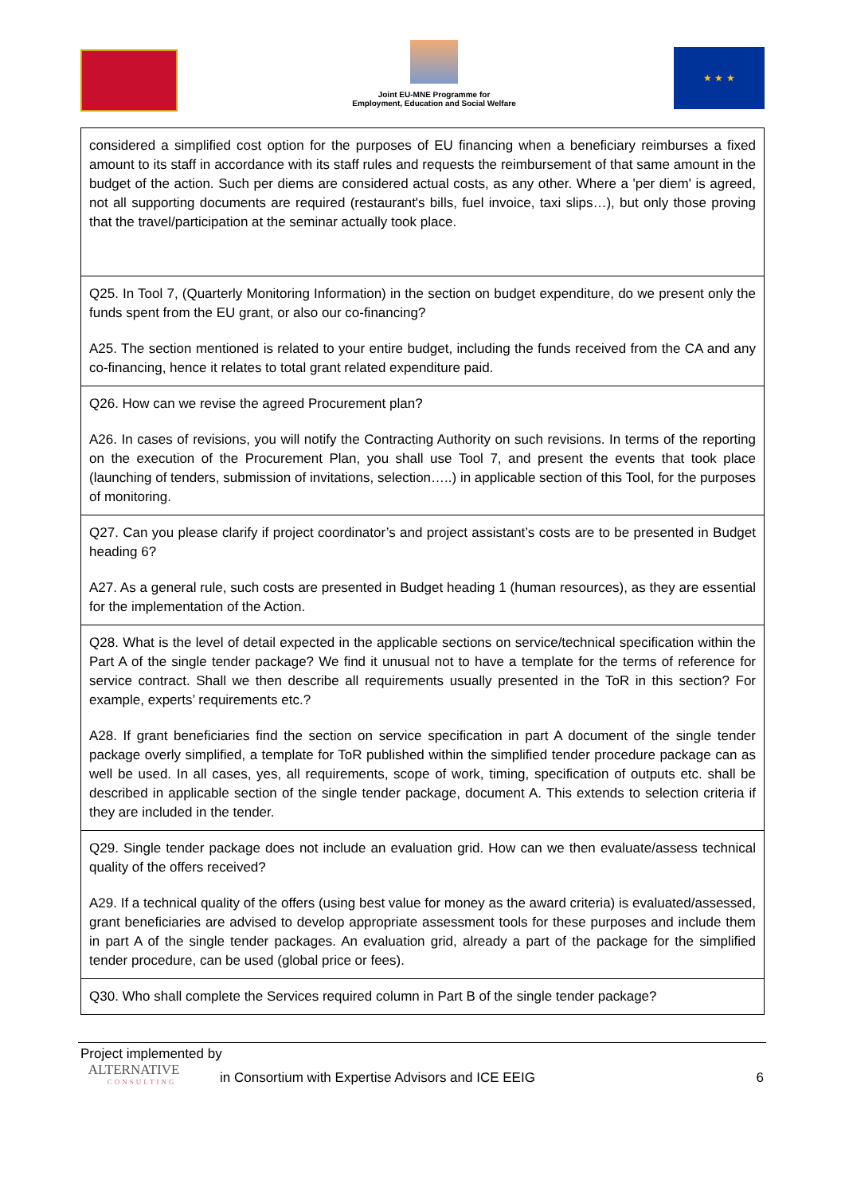Joint EU-MNE Programme for
Employment, Education and Social Welfare
★ ★ ★
| considered a simplified cost option for the purposes of EU financing when a beneficiary reimburses a fixed amount to its staff in accordance with its staff rules and requests the reimbursement of that same amount in the budget of the action. Such per diems are considered actual costs, as any other. Where a 'per diem' is agreed, not all supporting documents are required (restaurant's bills, fuel invoice, taxi slips…), but only those proving that the travel/participation at the seminar actually took place. |
| Q25. In Tool 7, (Quarterly Monitoring Information) in the section on budget expenditure, do we present only the funds spent from the EU grant, or also our co-financing? A25. The section mentioned is related to your entire budget, including the funds received from the CA and any co-financing, hence it relates to total grant related expenditure paid. |
| Q26. How can we revise the agreed Procurement plan? A26. In cases of revisions, you will notify the Contracting Authority on such revisions. In terms of the reporting on the execution of the Procurement Plan, you shall use Tool 7, and present the events that took place (launching of tenders, submission of invitations, selection…..) in applicable section of this Tool, for the purposes of monitoring. |
| Q27. Can you please clarify if project coordinator’s and project assistant’s costs are to be presented in Budget heading 6? A27. As a general rule, such costs are presented in Budget heading 1 (human resources), as they are essential for the implementation of the Action. |
| Q28. What is the level of detail expected in the applicable sections on service/technical specification within the Part A of the single tender package? We find it unusual not to have a template for the terms of reference for service contract. Shall we then describe all requirements usually presented in the ToR in this section? For example, experts’ requirements etc.? A28. If grant beneficiaries find the section on service specification in part A document of the single tender package overly simplified, a template for ToR published within the simplified tender procedure package can as well be used. In all cases, yes, all requirements, scope of work, timing, specification of outputs etc. shall be described in applicable section of the single tender package, document A. This extends to selection criteria if they are included in the tender. |
| Q29. Single tender package does not include an evaluation grid. How can we then evaluate/assess technical quality of the offers received? A29. If a technical quality of the offers (using best value for money as the award criteria) is evaluated/assessed, grant beneficiaries are advised to develop appropriate assessment tools for these purposes and include them in part A of the single tender packages. An evaluation grid, already a part of the package for the simplified tender procedure, can be used (global price or fees). |
| Q30. Who shall complete the Services required column in Part B of the single tender package? |
Project implemented by
ALTERNATIVE
CONSULTING
in Consortium with Expertise Advisors and ICE EEIG
6